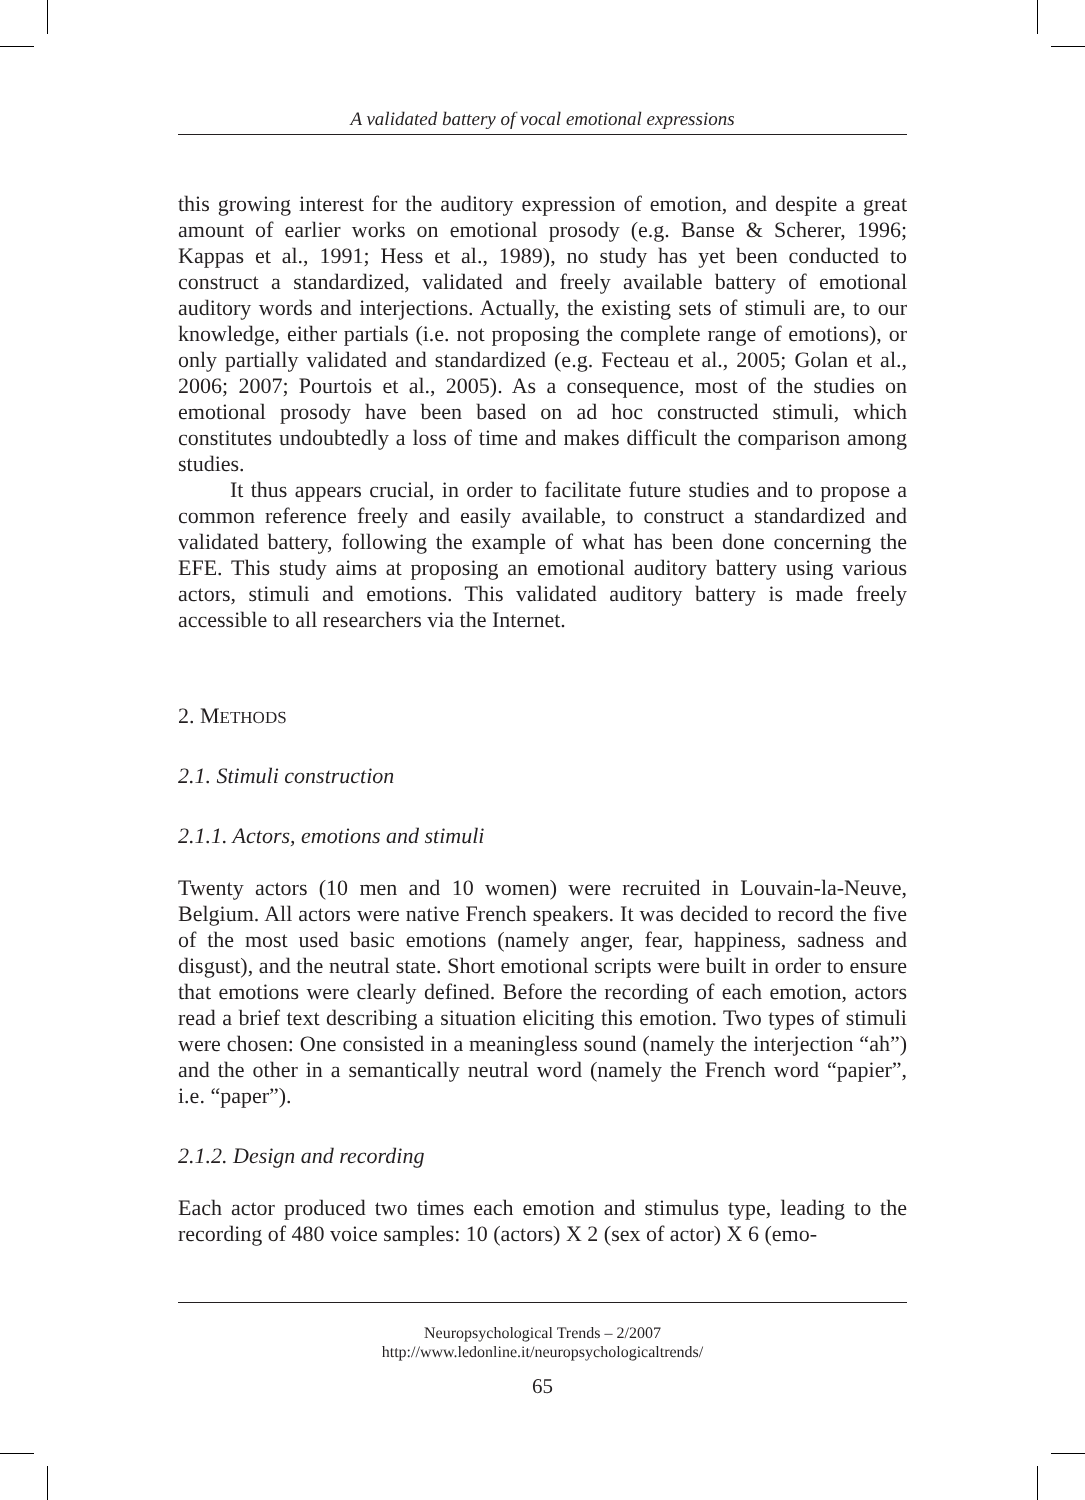A validated battery of vocal emotional expressions
this growing interest for the auditory expression of emotion, and despite a great amount of earlier works on emotional prosody (e.g. Banse & Scherer, 1996; Kappas et al., 1991; Hess et al., 1989), no study has yet been conducted to construct a standardized, validated and freely available battery of emotional auditory words and interjections. Actually, the existing sets of stimuli are, to our knowledge, either partials (i.e. not proposing the complete range of emotions), or only partially validated and standardized (e.g. Fecteau et al., 2005; Golan et al., 2006; 2007; Pourtois et al., 2005). As a consequence, most of the studies on emotional prosody have been based on ad hoc constructed stimuli, which constitutes undoubtedly a loss of time and makes difficult the comparison among studies.
It thus appears crucial, in order to facilitate future studies and to propose a common reference freely and easily available, to construct a standardized and validated battery, following the example of what has been done concerning the EFE. This study aims at proposing an emotional auditory battery using various actors, stimuli and emotions. This validated auditory battery is made freely accessible to all researchers via the Internet.
2. METHODS
2.1. Stimuli construction
2.1.1. Actors, emotions and stimuli
Twenty actors (10 men and 10 women) were recruited in Louvain-la-Neuve, Belgium. All actors were native French speakers. It was decided to record the five of the most used basic emotions (namely anger, fear, happiness, sadness and disgust), and the neutral state. Short emotional scripts were built in order to ensure that emotions were clearly defined. Before the recording of each emotion, actors read a brief text describing a situation eliciting this emotion. Two types of stimuli were chosen: One consisted in a meaningless sound (namely the interjection “ah”) and the other in a semantically neutral word (namely the French word “papier”, i.e. “paper”).
2.1.2. Design and recording
Each actor produced two times each emotion and stimulus type, leading to the recording of 480 voice samples: 10 (actors) X 2 (sex of actor) X 6 (emo-
Neuropsychological Trends – 2/2007
http://www.ledonline.it/neuropsychologicaltrends/
65